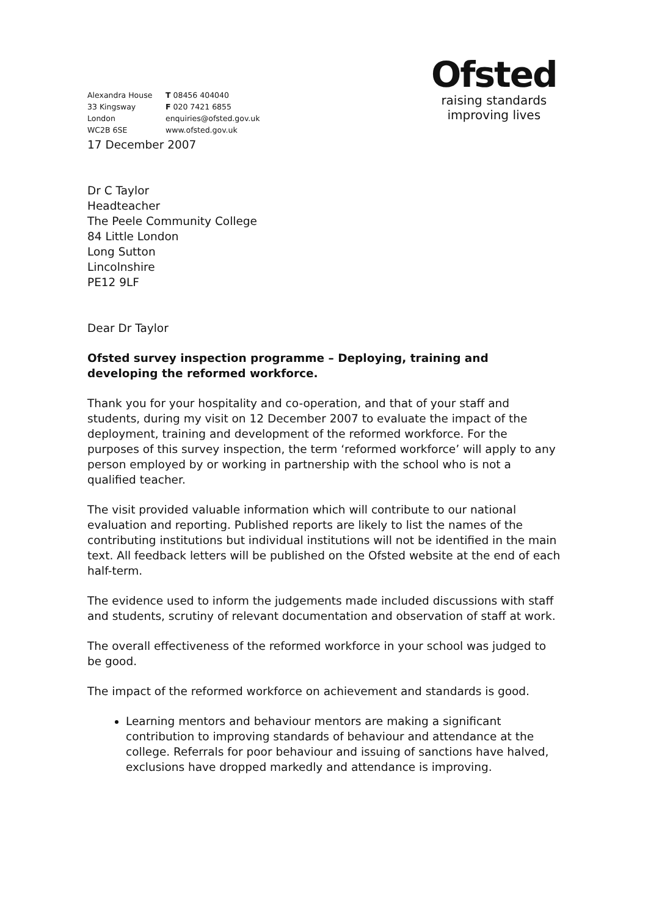Alexandra House
33 Kingsway
London
WC2B 6SE
T 08456 404040
F 020 7421 6855
enquiries@ofsted.gov.uk
www.ofsted.gov.uk
Ofsted
raising standards
improving lives
17 December 2007
Dr C Taylor
Headteacher
The Peele Community College
84 Little London
Long Sutton
Lincolnshire
PE12 9LF
Dear Dr Taylor
Ofsted survey inspection programme – Deploying, training and developing the reformed workforce.
Thank you for your hospitality and co-operation, and that of your staff and students, during my visit on 12 December 2007 to evaluate the impact of the deployment, training and development of the reformed workforce. For the purposes of this survey inspection, the term ‘reformed workforce’ will apply to any person employed by or working in partnership with the school who is not a qualified teacher.
The visit provided valuable information which will contribute to our national evaluation and reporting. Published reports are likely to list the names of the contributing institutions but individual institutions will not be identified in the main text. All feedback letters will be published on the Ofsted website at the end of each half-term.
The evidence used to inform the judgements made included discussions with staff and students, scrutiny of relevant documentation and observation of staff at work.
The overall effectiveness of the reformed workforce in your school was judged to be good.
The impact of the reformed workforce on achievement and standards is good.
Learning mentors and behaviour mentors are making a significant contribution to improving standards of behaviour and attendance at the college. Referrals for poor behaviour and issuing of sanctions have halved, exclusions have dropped markedly and attendance is improving.